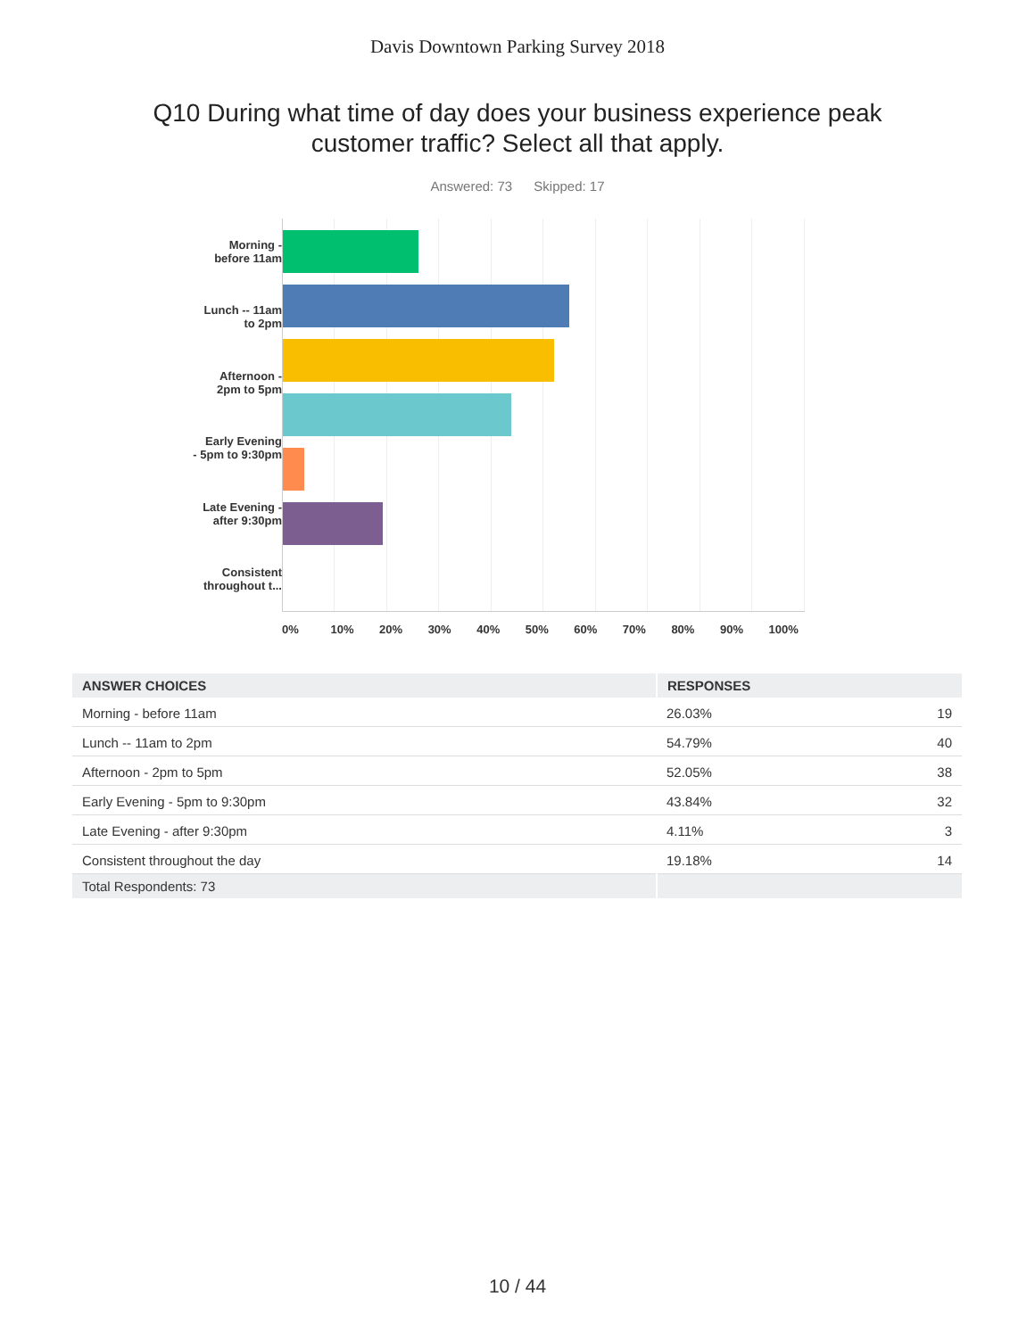Davis Downtown Parking Survey 2018
Q10 During what time of day does your business experience peak customer traffic? Select all that apply.
Answered: 73 Skipped: 17
Morning -
before 11am
Lunch -- 11am
to 2pm
Afternoon -
2pm to 5pm
Early Evening
- 5pm to 9:30pm
Late Evening -
after 9:30pm
Consistent
throughout t...
0% 10% 20% 30% 40% 50% 60% 70% 80% 90% 100%
| ANSWER CHOICES | RESPONSES | |
| --- | --- | --- |
| Morning - before 11am | 26.03% | 19 |
| Lunch -- 11am to 2pm | 54.79% | 40 |
| Afternoon - 2pm to 5pm | 52.05% | 38 |
| Early Evening - 5pm to 9:30pm | 43.84% | 32 |
| Late Evening - after 9:30pm | 4.11% | 3 |
| Consistent throughout the day | 19.18% | 14 |
| Total Respondents: 73 | | |
10 / 44